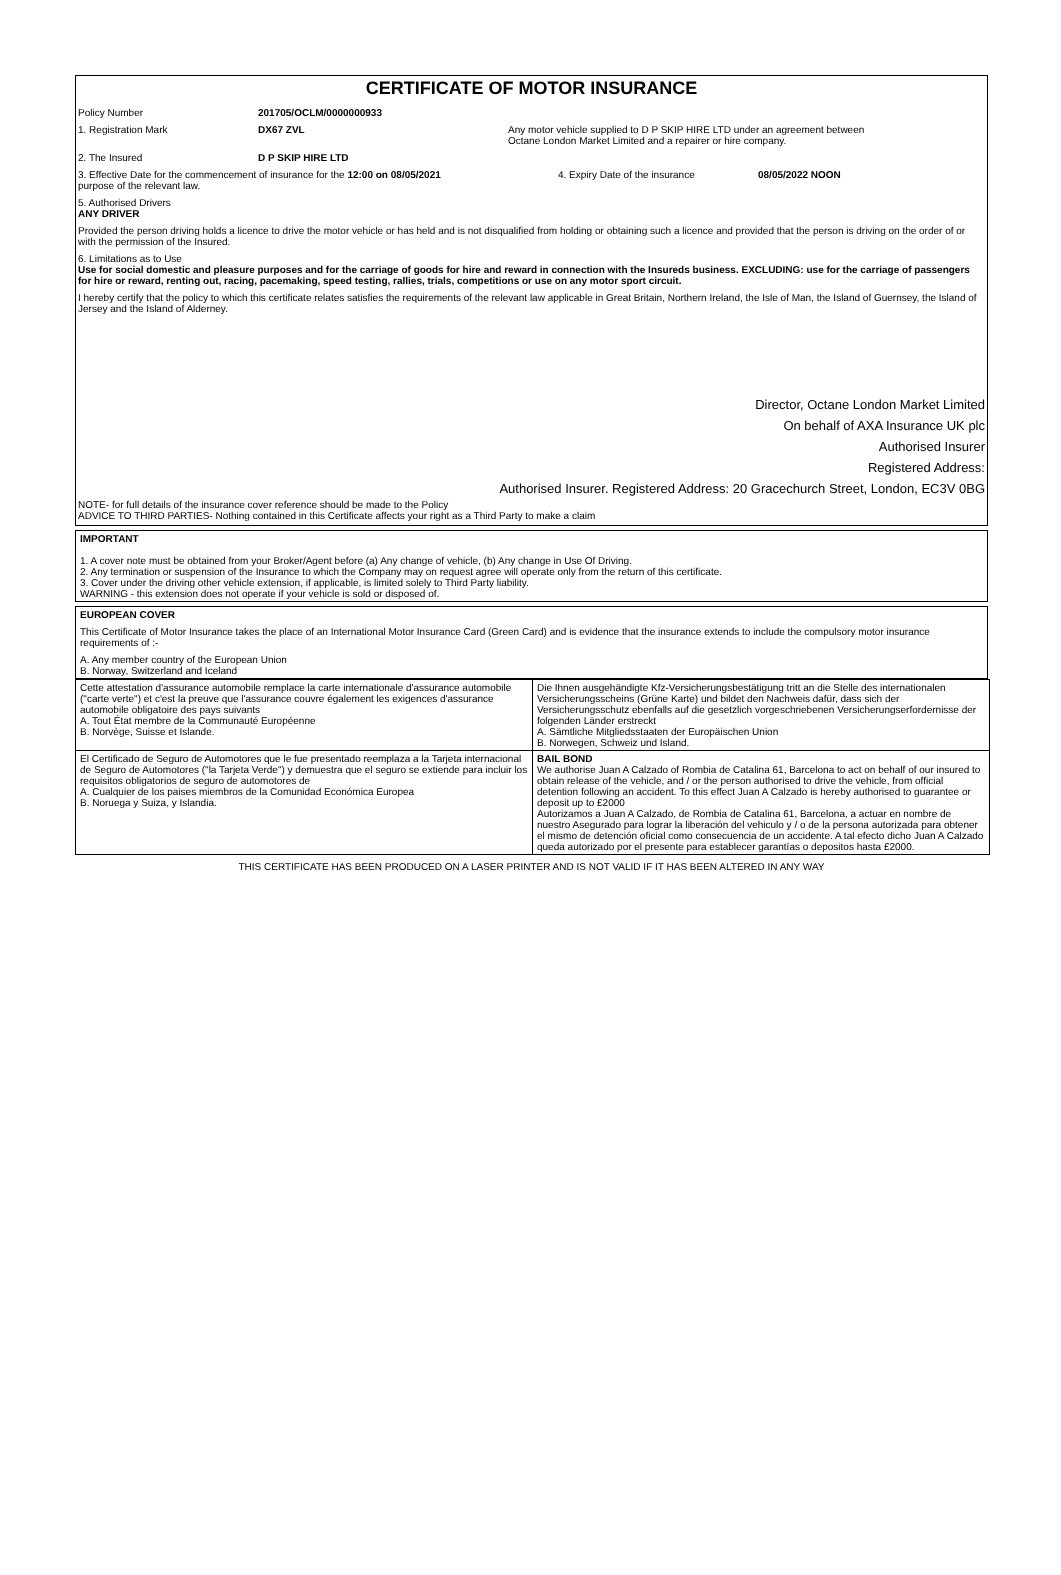CERTIFICATE OF MOTOR INSURANCE
Policy Number 201705/OCLM/0000000933
1. Registration Mark DX67 ZVL Any motor vehicle supplied to D P SKIP HIRE LTD under an agreement between
Octane London Market Limited and a repairer or hire company.
2. The Insured D P SKIP HIRE LTD
3. Effective Date for the commencement of insurance for the 12:00 on 08/05/2021
purpose of the relevant law.
4. Expiry Date of the insurance 08/05/2022 NOON
5. Authorised Drivers
ANY DRIVER
Provided the person driving holds a licence to drive the motor vehicle or has held and is not disqualified from holding or obtaining such a licence and provided that the person is driving on the order of or with the permission of the Insured.
6. Limitations as to Use
Use for social domestic and pleasure purposes and for the carriage of goods for hire and reward in connection with the Insureds business. EXCLUDING: use for the carriage of passengers for hire or reward, renting out, racing, pacemaking, speed testing, rallies, trials, competitions or use on any motor sport circuit.
I hereby certify that the policy to which this certificate relates satisfies the requirements of the relevant law applicable in Great Britain, Northern Ireland, the Isle of Man, the Island of Guernsey, the Island of Jersey and the Island of Alderney.
Director, Octane London Market Limited
On behalf of AXA Insurance UK plc
Authorised Insurer
Registered Address:
Authorised Insurer. Registered Address: 20 Gracechurch Street, London, EC3V 0BG
NOTE- for full details of the insurance cover reference should be made to the Policy
ADVICE TO THIRD PARTIES- Nothing contained in this Certificate affects your right as a Third Party to make a claim
IMPORTANT
1. A cover note must be obtained from your Broker/Agent before (a) Any change of vehicle, (b) Any change in Use Of Driving.
2. Any termination or suspension of the Insurance to which the Company may on request agree will operate only from the return of this certificate.
3. Cover under the driving other vehicle extension, if applicable, is limited solely to Third Party liability.
WARNING - this extension does not operate if your vehicle is sold or disposed of.
EUROPEAN COVER
This Certificate of Motor Insurance takes the place of an International Motor Insurance Card (Green Card) and is evidence that the insurance extends to include the compulsory motor insurance requirements of :-
A. Any member country of the European Union
B. Norway, Switzerland and Iceland
| Cette attestation d'assurance automobile remplace la carte internationale d'assurance automobile ("carte verte") et c'est la preuve que l'assurance couvre également les exigences d'assurance automobile obligatoire des pays suivants A. Tout État membre de la Communauté Européenne B. Norvège, Suisse et Islande. | Die Ihnen ausgehändigte Kfz-Versicherungsbestätigung tritt an die Stelle des internationalen Versicherungsscheins (Grüne Karte) und bildet den Nachweis dafür, dass sich der Versicherungsschutz ebenfalls auf die gesetzlich vorgeschriebenen Versicherungserfordernisse der folgenden Länder erstreckt A. Sämtliche Mitgliedsstaaten der Europäischen Union B. Norwegen, Schweiz und Island. |
| El Certificado de Seguro de Automotores que le fue presentado reemplaza a la Tarjeta internacional de Seguro de Automotores ("la Tarjeta Verde") y demuestra que el seguro se extiende para incluir los requisitos obligatorios de seguro de automotores de A. Cualquier de los paises miembros de la Comunidad Económica Europea B. Noruega y Suiza, y Islandia. | BAIL BOND We authorise Juan A Calzado of Rombia de Catalina 61, Barcelona to act on behalf of our insured to obtain release of the vehicle, and / or the person authorised to drive the vehicle, from official detention following an accident. To this effect Juan A Calzado is hereby authorised to guarantee or deposit up to £2000 Autorizamos a Juan A Calzado, de Rombia de Catalina 61, Barcelona, a actuar en nombre de nuestro Asegurado para lograr la liberación del vehiculo y / o de la persona autorizada para obtener el mismo de detención oficial como consecuencia de un accidente. A tal efecto dicho Juan A Calzado queda autorizado por el presente para establecer garantías o depositos hasta £2000. |
THIS CERTIFICATE HAS BEEN PRODUCED ON A LASER PRINTER AND IS NOT VALID IF IT HAS BEEN ALTERED IN ANY WAY